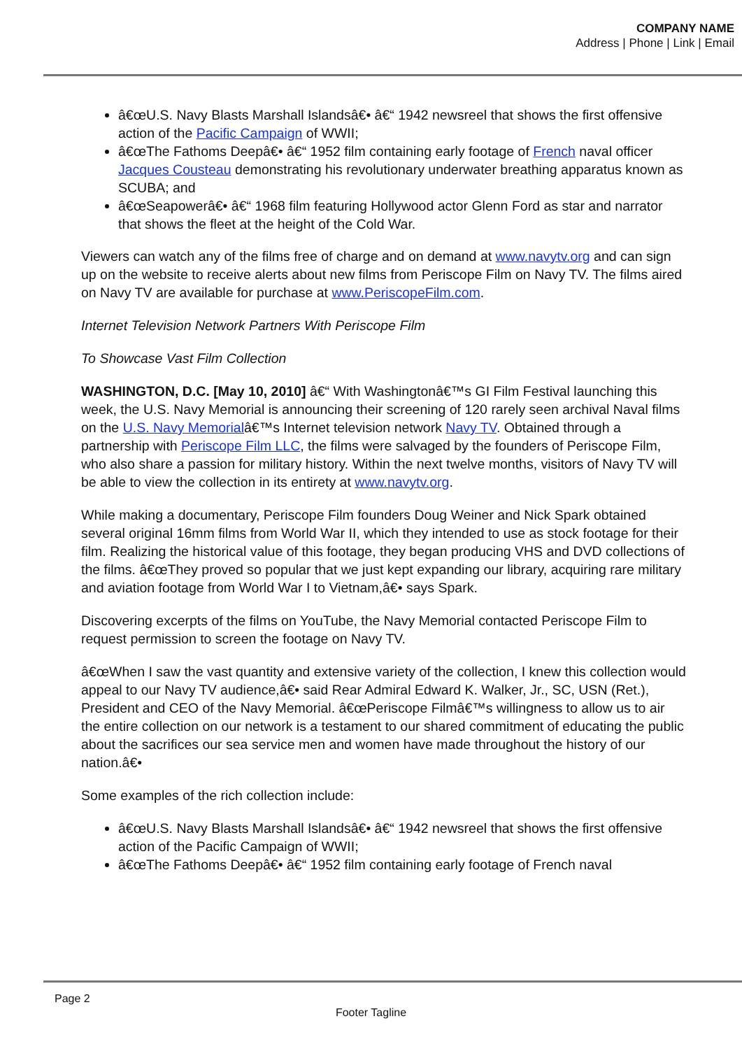COMPANY NAME
Address | Phone | Link | Email
â€œU.S. Navy Blasts Marshall Islandsâ€• â€“ 1942 newsreel that shows the first offensive action of the Pacific Campaign of WWII;
â€œThe Fathoms Deepâ€• â€“ 1952 film containing early footage of French naval officer Jacques Cousteau demonstrating his revolutionary underwater breathing apparatus known as SCUBA; and
â€œSeapowerâ€• â€“ 1968 film featuring Hollywood actor Glenn Ford as star and narrator that shows the fleet at the height of the Cold War.
Viewers can watch any of the films free of charge and on demand at www.navytv.org and can sign up on the website to receive alerts about new films from Periscope Film on Navy TV. The films aired on Navy TV are available for purchase at www.PeriscopeFilm.com.
Internet Television Network Partners With Periscope Film
To Showcase Vast Film Collection
WASHINGTON, D.C. [May 10, 2010] â€“ With Washingtonâ€™s GI Film Festival launching this week, the U.S. Navy Memorial is announcing their screening of 120 rarely seen archival Naval films on the U.S. Navy Memorialâ€™s Internet television network Navy TV. Obtained through a partnership with Periscope Film LLC, the films were salvaged by the founders of Periscope Film, who also share a passion for military history. Within the next twelve months, visitors of Navy TV will be able to view the collection in its entirety at www.navytv.org.
While making a documentary, Periscope Film founders Doug Weiner and Nick Spark obtained several original 16mm films from World War II, which they intended to use as stock footage for their film. Realizing the historical value of this footage, they began producing VHS and DVD collections of the films. â€œThey proved so popular that we just kept expanding our library, acquiring rare military and aviation footage from World War I to Vietnam,â€• says Spark.
Discovering excerpts of the films on YouTube, the Navy Memorial contacted Periscope Film to request permission to screen the footage on Navy TV.
â€œWhen I saw the vast quantity and extensive variety of the collection, I knew this collection would appeal to our Navy TV audience,â€• said Rear Admiral Edward K. Walker, Jr., SC, USN (Ret.), President and CEO of the Navy Memorial. â€œPeriscope Filmâ€™s willingness to allow us to air the entire collection on our network is a testament to our shared commitment of educating the public about the sacrifices our sea service men and women have made throughout the history of our nation.â€•
Some examples of the rich collection include:
â€œU.S. Navy Blasts Marshall Islandsâ€• â€“ 1942 newsreel that shows the first offensive action of the Pacific Campaign of WWII;
â€œThe Fathoms Deepâ€• â€“ 1952 film containing early footage of French naval
Page 2
Footer Tagline